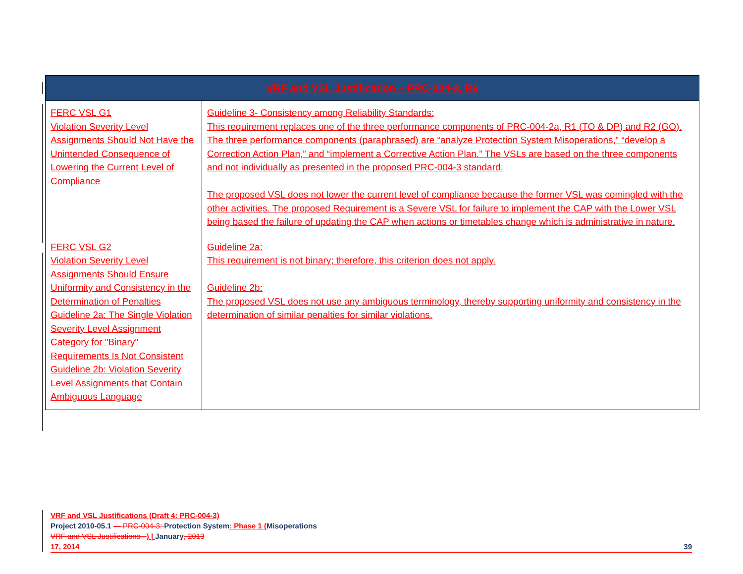| VRF and VSL Justification – PRC-004-3, R6 | |
| --- | --- |
| FERC VSL G1 Violation Severity Level Assignments Should Not Have the Unintended Consequence of Lowering the Current Level of Compliance | Guideline 3- Consistency among Reliability Standards: This requirement replaces one of the three performance components of PRC-004-2a, R1 (TO & DP) and R2 (GO). The three performance components (paraphrased) are “analyze Protection System Misoperations,” “develop a Correction Action Plan,” and “implement a Corrective Action Plan.” The VSLs are based on the three components and not individually as presented in the proposed PRC-004-3 standard. The proposed VSL does not lower the current level of compliance because the former VSL was comingled with the other activities. The proposed Requirement is a Severe VSL for failure to implement the CAP with the Lower VSL being based the failure of updating the CAP when actions or timetables change which is administrative in nature. |
| FERC VSL G2 Violation Severity Level Assignments Should Ensure Uniformity and Consistency in the Determination of Penalties Guideline 2a: The Single Violation Severity Level Assignment Category for "Binary" Requirements Is Not Consistent Guideline 2b: Violation Severity Level Assignments that Contain Ambiguous Language | Guideline 2a: This requirement is not binary; therefore, this criterion does not apply. Guideline 2b: The proposed VSL does not use any ambiguous terminology, thereby supporting uniformity and consistency in the determination of similar penalties for similar violations. |
VRF and VSL Justifications (Draft 4: PRC-004-3)
Project 2010-05.1 — PRC-004-3: Protection System: Phase 1 (Misoperations
VRF and VSL Justifications –) | January, 2013
17, 2014 39